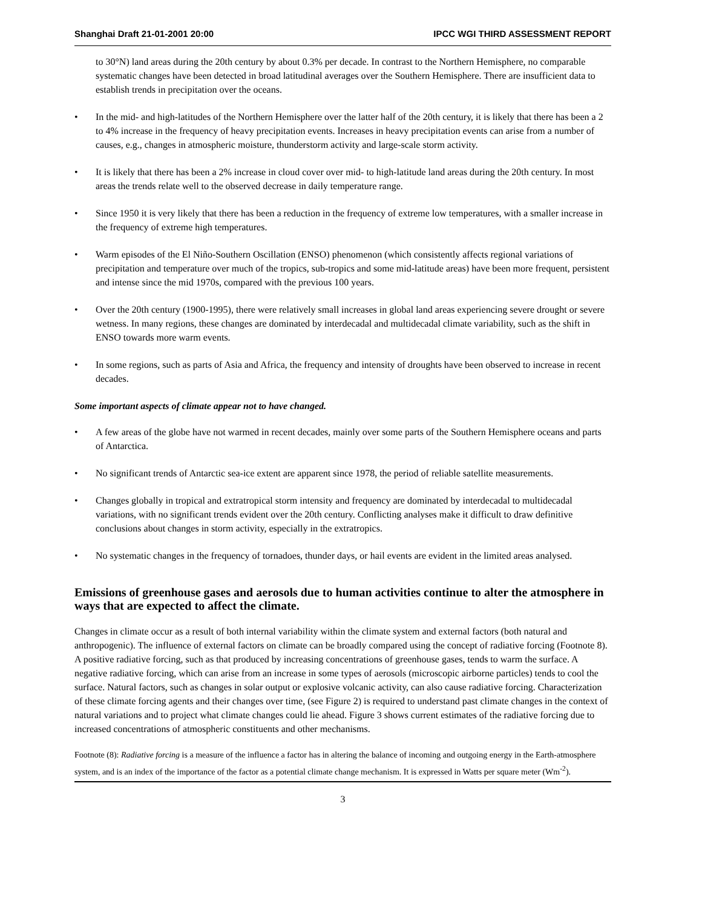Shanghai Draft 21-01-2001 20:00 IPCC WGI THIRD ASSESSMENT REPORT
to 30°N) land areas during the 20th century by about 0.3% per decade. In contrast to the Northern Hemisphere, no comparable systematic changes have been detected in broad latitudinal averages over the Southern Hemisphere. There are insufficient data to establish trends in precipitation over the oceans.
• In the mid- and high-latitudes of the Northern Hemisphere over the latter half of the 20th century, it is likely that there has been a 2 to 4% increase in the frequency of heavy precipitation events. Increases in heavy precipitation events can arise from a number of causes, e.g., changes in atmospheric moisture, thunderstorm activity and large-scale storm activity.
• It is likely that there has been a 2% increase in cloud cover over mid- to high-latitude land areas during the 20th century. In most areas the trends relate well to the observed decrease in daily temperature range.
• Since 1950 it is very likely that there has been a reduction in the frequency of extreme low temperatures, with a smaller increase in the frequency of extreme high temperatures.
• Warm episodes of the El Niño-Southern Oscillation (ENSO) phenomenon (which consistently affects regional variations of precipitation and temperature over much of the tropics, sub-tropics and some mid-latitude areas) have been more frequent, persistent and intense since the mid 1970s, compared with the previous 100 years.
• Over the 20th century (1900-1995), there were relatively small increases in global land areas experiencing severe drought or severe wetness. In many regions, these changes are dominated by interdecadal and multidecadal climate variability, such as the shift in ENSO towards more warm events.
• In some regions, such as parts of Asia and Africa, the frequency and intensity of droughts have been observed to increase in recent decades.
Some important aspects of climate appear not to have changed.
• A few areas of the globe have not warmed in recent decades, mainly over some parts of the Southern Hemisphere oceans and parts of Antarctica.
• No significant trends of Antarctic sea-ice extent are apparent since 1978, the period of reliable satellite measurements.
• Changes globally in tropical and extratropical storm intensity and frequency are dominated by interdecadal to multidecadal variations, with no significant trends evident over the 20th century. Conflicting analyses make it difficult to draw definitive conclusions about changes in storm activity, especially in the extratropics.
• No systematic changes in the frequency of tornadoes, thunder days, or hail events are evident in the limited areas analysed.
Emissions of greenhouse gases and aerosols due to human activities continue to alter the atmosphere in ways that are expected to affect the climate.
Changes in climate occur as a result of both internal variability within the climate system and external factors (both natural and anthropogenic). The influence of external factors on climate can be broadly compared using the concept of radiative forcing (Footnote 8). A positive radiative forcing, such as that produced by increasing concentrations of greenhouse gases, tends to warm the surface. A negative radiative forcing, which can arise from an increase in some types of aerosols (microscopic airborne particles) tends to cool the surface. Natural factors, such as changes in solar output or explosive volcanic activity, can also cause radiative forcing. Characterization of these climate forcing agents and their changes over time, (see Figure 2) is required to understand past climate changes in the context of natural variations and to project what climate changes could lie ahead. Figure 3 shows current estimates of the radiative forcing due to increased concentrations of atmospheric constituents and other mechanisms.
Footnote (8): Radiative forcing is a measure of the influence a factor has in altering the balance of incoming and outgoing energy in the Earth-atmosphere system, and is an index of the importance of the factor as a potential climate change mechanism. It is expressed in Watts per square meter (Wm<sup>-2</sup>).
3